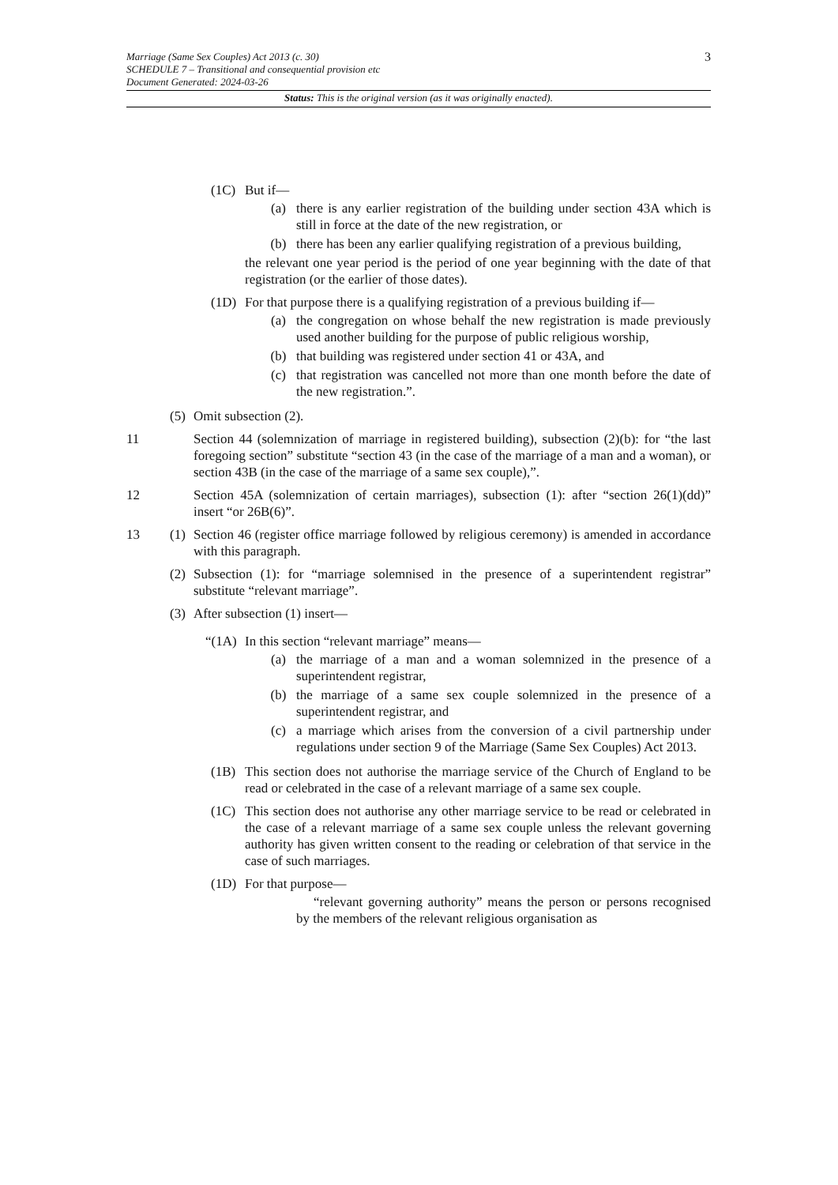3
Marriage (Same Sex Couples) Act 2013 (c. 30)
SCHEDULE 7 – Transitional and consequential provision etc
Document Generated: 2024-03-26
Status: This is the original version (as it was originally enacted).
(1C) But if—
(a) there is any earlier registration of the building under section 43A which is still in force at the date of the new registration, or
(b) there has been any earlier qualifying registration of a previous building,
the relevant one year period is the period of one year beginning with the date of that registration (or the earlier of those dates).
(1D) For that purpose there is a qualifying registration of a previous building if—
(a) the congregation on whose behalf the new registration is made previously used another building for the purpose of public religious worship,
(b) that building was registered under section 41 or 43A, and
(c) that registration was cancelled not more than one month before the date of the new registration.”.
(5) Omit subsection (2).
11 Section 44 (solemnization of marriage in registered building), subsection (2)(b): for “the last foregoing section” substitute “section 43 (in the case of the marriage of a man and a woman), or section 43B (in the case of the marriage of a same sex couple),”.
12 Section 45A (solemnization of certain marriages), subsection (1): after “section 26(1)(dd)” insert “or 26B(6)”.
13 (1) Section 46 (register office marriage followed by religious ceremony) is amended in accordance with this paragraph.
(2) Subsection (1): for “marriage solemnised in the presence of a superintendent registrar” substitute “relevant marriage”.
(3) After subsection (1) insert—
“(1A) In this section “relevant marriage” means—
(a) the marriage of a man and a woman solemnized in the presence of a superintendent registrar,
(b) the marriage of a same sex couple solemnized in the presence of a superintendent registrar, and
(c) a marriage which arises from the conversion of a civil partnership under regulations under section 9 of the Marriage (Same Sex Couples) Act 2013.
(1B) This section does not authorise the marriage service of the Church of England to be read or celebrated in the case of a relevant marriage of a same sex couple.
(1C) This section does not authorise any other marriage service to be read or celebrated in the case of a relevant marriage of a same sex couple unless the relevant governing authority has given written consent to the reading or celebration of that service in the case of such marriages.
(1D) For that purpose—
“relevant governing authority” means the person or persons recognised by the members of the relevant religious organisation as